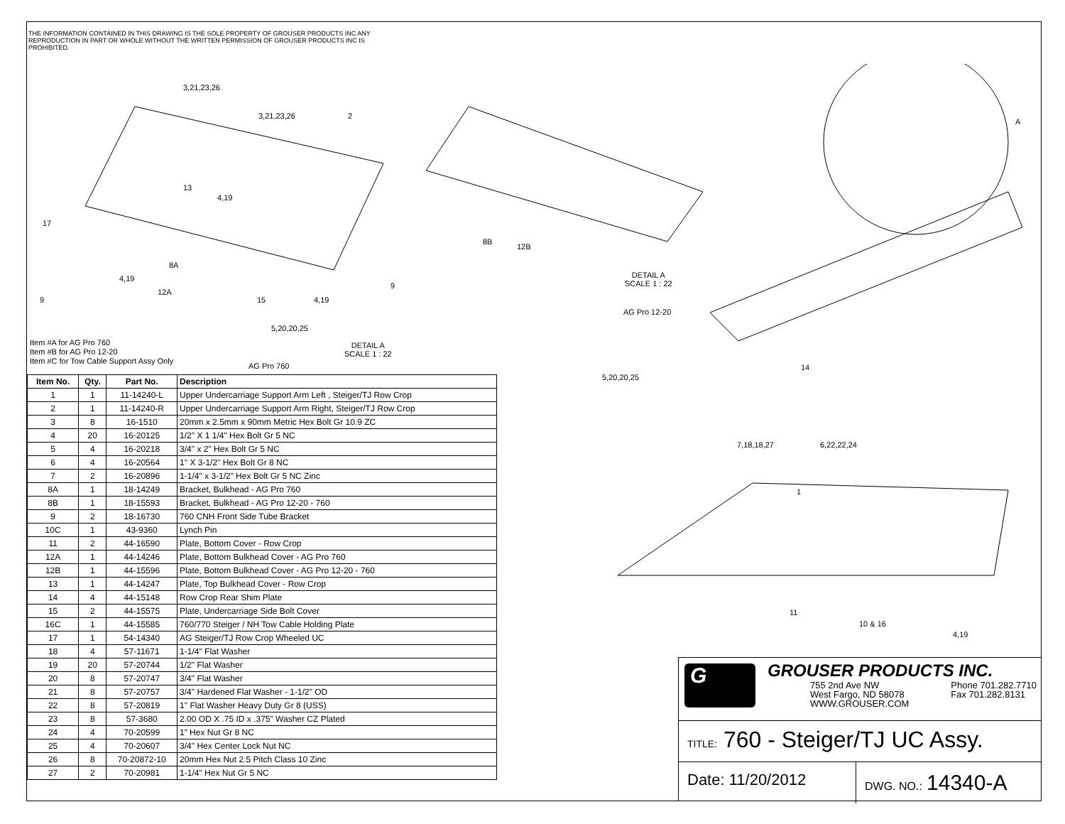THE INFORMATION CONTAINED IN THIS DRAWING IS THE SOLE PROPERTY OF GROUSER PRODUCTS INC ANY REPRODUCTION IN PART OR WHOLE WITHOUT THE WRITTEN PERMISSION OF GROUSER PRODUCTS INC IS PROHIBITED.
3,21,23,26
3,21,23,26 2
13
4,19
17
4,19
8A
12A
9 15 4,19
5,20,20,25
DETAIL A
SCALE 1 : 22
AG Pro 760
8B
12B
9
DETAIL A
SCALE 1 : 22
AG Pro 12-20
5,20,20,25
A
14
7,18,18,27 6,22,22,24
1
11
10 & 16
4,19
Item #A for AG Pro 760
Item #B for AG Pro 12-20
Item #C for Tow Cable Support Assy Only
| Item No. | Qty. | Part No. | Description |
| --- | --- | --- | --- |
| 1 | 1 | 11-14240-L | Upper Undercarriage Support Arm Left , Steiger/TJ Row Crop |
| 2 | 1 | 11-14240-R | Upper Undercarriage Support Arm Right, Steiger/TJ Row Crop |
| 3 | 8 | 16-1510 | 20mm x 2.5mm x 90mm Metric Hex Bolt Gr 10.9 ZC |
| 4 | 20 | 16-20125 | 1/2" X 1 1/4" Hex Bolt Gr 5 NC |
| 5 | 4 | 16-20218 | 3/4" x 2" Hex Bolt Gr 5 NC |
| 6 | 4 | 16-20564 | 1" X 3-1/2" Hex Bolt Gr 8 NC |
| 7 | 2 | 16-20896 | 1-1/4" x 3-1/2” Hex Bolt Gr 5 NC Zinc |
| 8A | 1 | 18-14249 | Bracket, Bulkhead - AG Pro 760 |
| 8B | 1 | 18-15593 | Bracket, Bulkhead - AG Pro 12-20 - 760 |
| 9 | 2 | 18-16730 | 760 CNH Front Side Tube Bracket |
| 10C | 1 | 43-9360 | Lynch Pin |
| 11 | 2 | 44-16590 | Plate, Bottom Cover - Row Crop |
| 12A | 1 | 44-14246 | Plate, Bottom Bulkhead Cover - AG Pro 760 |
| 12B | 1 | 44-15596 | Plate, Bottom Bulkhead Cover - AG Pro 12-20 - 760 |
| 13 | 1 | 44-14247 | Plate, Top Bulkhead Cover - Row Crop |
| 14 | 4 | 44-15148 | Row Crop Rear Shim Plate |
| 15 | 2 | 44-15575 | Plate, Undercarriage Side Bolt Cover |
| 16C | 1 | 44-15585 | 760/770 Steiger / NH Tow Cable Holding Plate |
| 17 | 1 | 54-14340 | AG Steiger/TJ Row Crop Wheeled UC |
| 18 | 4 | 57-11671 | 1-1/4" Flat Washer |
| 19 | 20 | 57-20744 | 1/2" Flat Washer |
| 20 | 8 | 57-20747 | 3/4" Flat Washer |
| 21 | 8 | 57-20757 | 3/4" Hardened Flat Washer - 1-1/2" OD |
| 22 | 8 | 57-20819 | 1" Flat Washer Heavy Duty Gr 8 (USS) |
| 23 | 8 | 57-3680 | 2.00 OD X .75 ID x .375" Washer CZ Plated |
| 24 | 4 | 70-20599 | 1” Hex Nut Gr 8 NC |
| 25 | 4 | 70-20607 | 3/4" Hex Center Lock Nut NC |
| 26 | 8 | 70-20872-10 | 20mm Hex Nut 2.5 Pitch Class 10 Zinc |
| 27 | 2 | 70-20981 | 1-1/4" Hex Nut Gr 5 NC |
G
GROUSER PRODUCTS INC.
755 2nd Ave NW
West Fargo, ND 58078
WWW.GROUSER.COM
Phone 701.282.7710
Fax 701.282.8131
TITLE: 760 - Steiger/TJ UC Assy.
Date: 11/20/2012
DWG. NO.: 14340-A